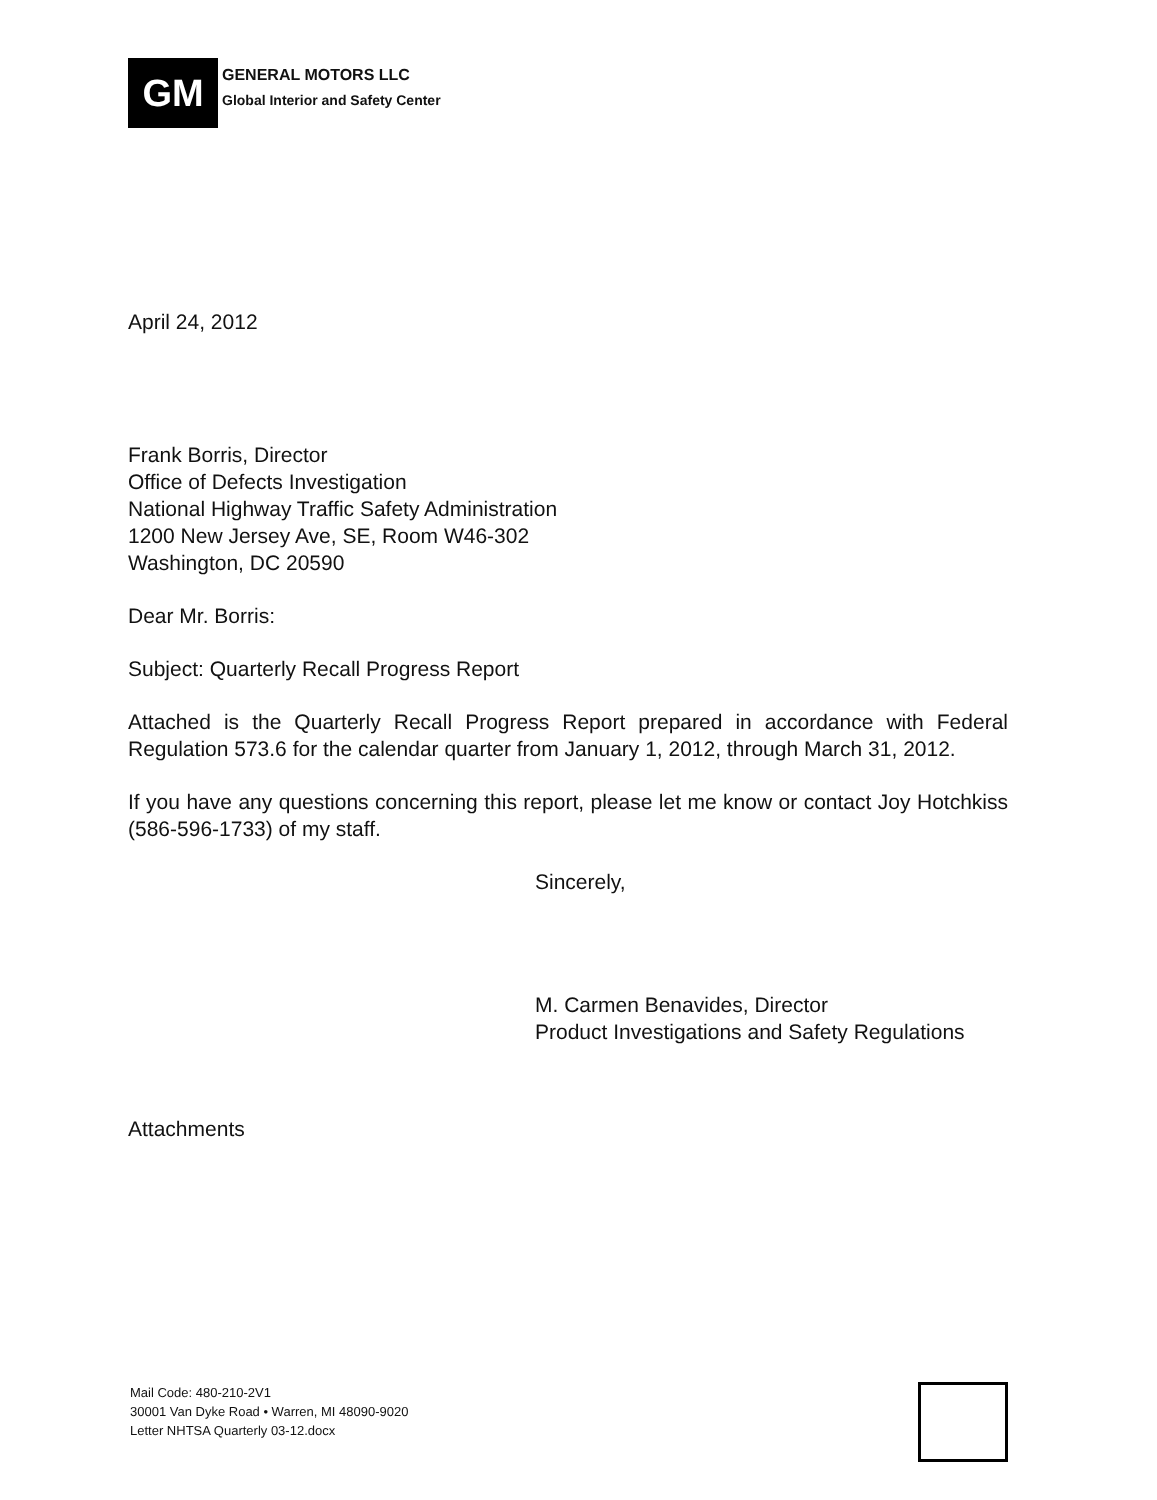GM
GENERAL MOTORS LLC
Global Interior and Safety Center
April 24, 2012
Frank Borris, Director
Office of Defects Investigation
National Highway Traffic Safety Administration
1200 New Jersey Ave, SE, Room W46-302
Washington, DC 20590
Dear Mr. Borris:
Subject: Quarterly Recall Progress Report
Attached is the Quarterly Recall Progress Report prepared in accordance with Federal Regulation 573.6 for the calendar quarter from January 1, 2012, through March 31, 2012.
If you have any questions concerning this report, please let me know or contact Joy Hotchkiss (586-596-1733) of my staff.
Sincerely,
M. Carmen Benavides, Director
Product Investigations and Safety Regulations
Attachments
Mail Code: 480-210-2V1
30001 Van Dyke Road • Warren, MI 48090-9020
Letter NHTSA Quarterly 03-12.docx